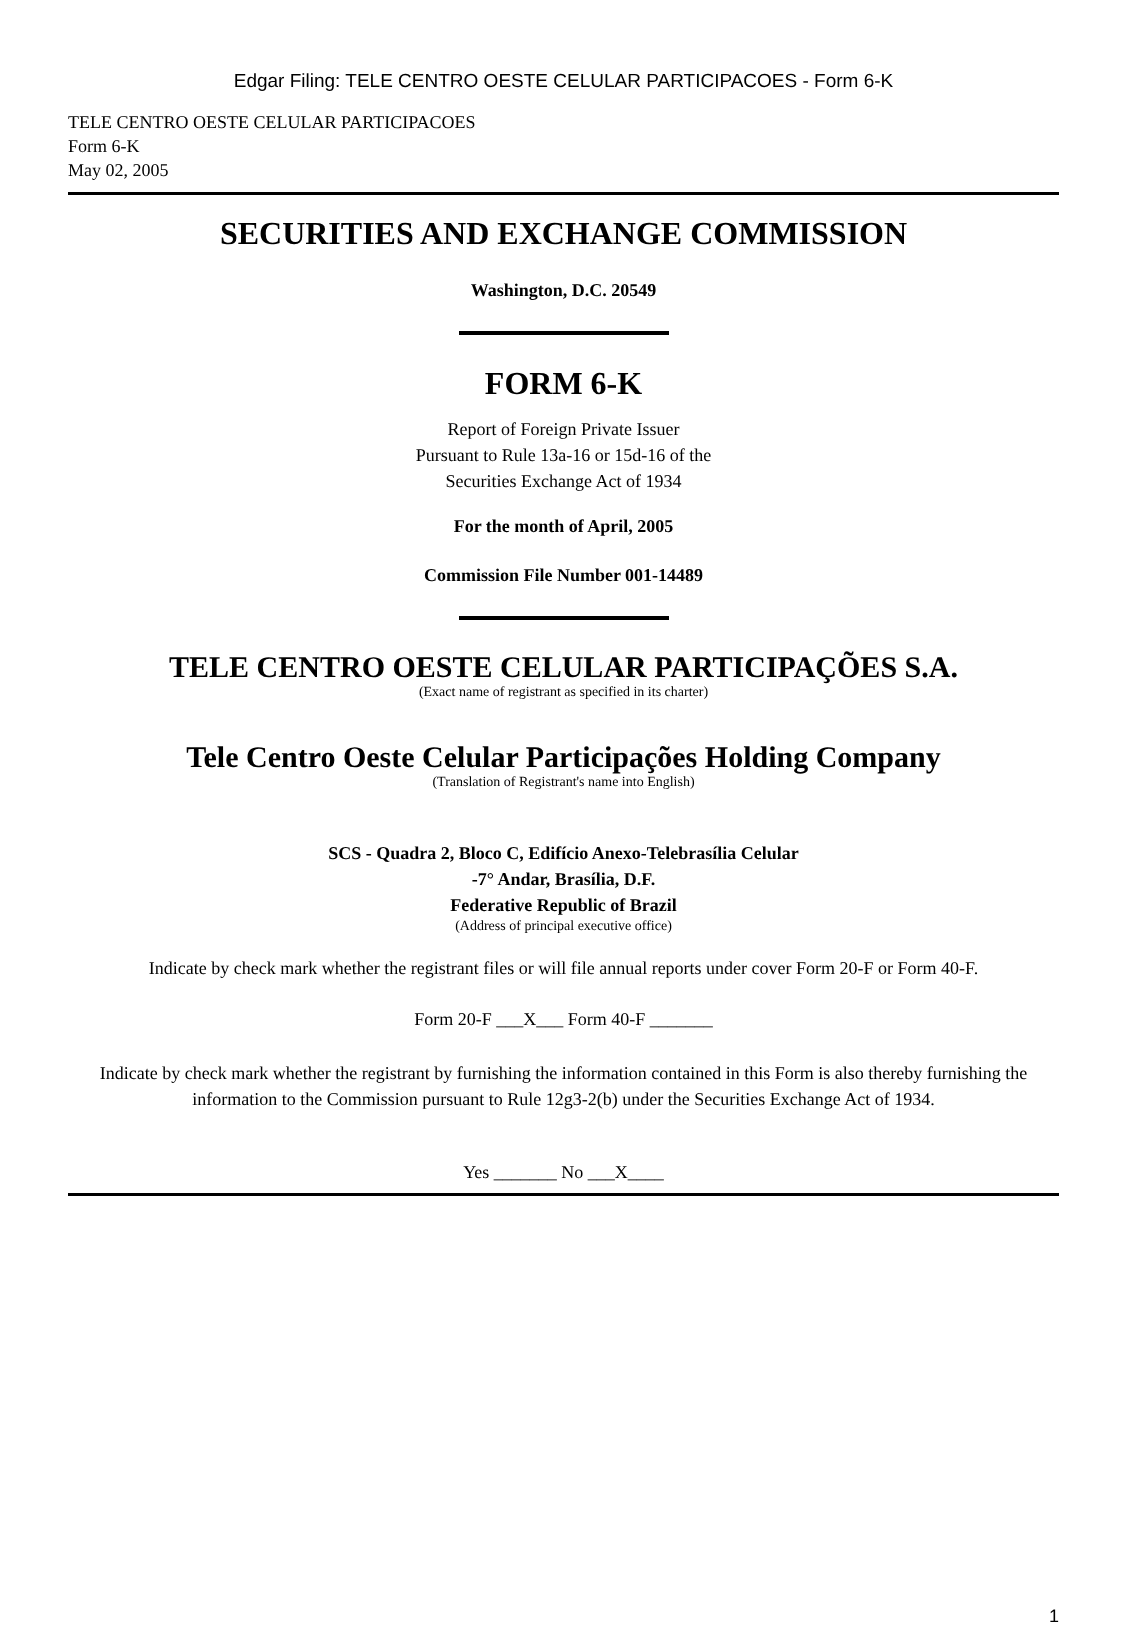Edgar Filing: TELE CENTRO OESTE CELULAR PARTICIPACOES - Form 6-K
TELE CENTRO OESTE CELULAR PARTICIPACOES
Form 6-K
May 02, 2005
SECURITIES AND EXCHANGE COMMISSION
Washington, D.C. 20549
FORM 6-K
Report of Foreign Private Issuer
Pursuant to Rule 13a-16 or 15d-16 of the
Securities Exchange Act of 1934
For the month of April, 2005
Commission File Number 001-14489
TELE CENTRO OESTE CELULAR PARTICIPAÇÕES S.A.
(Exact name of registrant as specified in its charter)
Tele Centro Oeste Celular Participações Holding Company
(Translation of Registrant's name into English)
SCS - Quadra 2, Bloco C, Edifício Anexo-Telebrasília Celular
-7° Andar, Brasília, D.F.
Federative Republic of Brazil
(Address of principal executive office)
Indicate by check mark whether the registrant files or will file annual reports under cover Form 20-F or Form 40-F.
Form 20-F ___X___ Form 40-F _______
Indicate by check mark whether the registrant by furnishing the information contained in this Form is also thereby furnishing the information to the Commission pursuant to Rule 12g3-2(b) under the Securities Exchange Act of 1934.
Yes _______ No ___X____
1